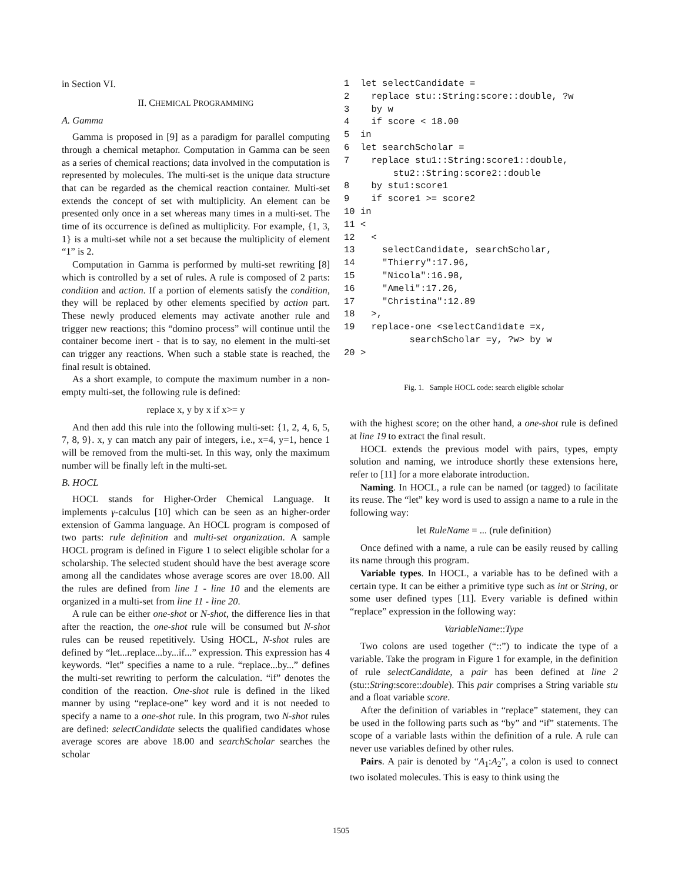in Section VI.
II. CHEMICAL PROGRAMMING
A. Gamma
Gamma is proposed in [9] as a paradigm for parallel computing through a chemical metaphor. Computation in Gamma can be seen as a series of chemical reactions; data involved in the computation is represented by molecules. The multi-set is the unique data structure that can be regarded as the chemical reaction container. Multi-set extends the concept of set with multiplicity. An element can be presented only once in a set whereas many times in a multi-set. The time of its occurrence is defined as multiplicity. For example, {1, 3, 1} is a multi-set while not a set because the multiplicity of element “1” is 2.
Computation in Gamma is performed by multi-set rewriting [8] which is controlled by a set of rules. A rule is composed of 2 parts: condition and action. If a portion of elements satisfy the condition, they will be replaced by other elements specified by action part. These newly produced elements may activate another rule and trigger new reactions; this “domino process” will continue until the container become inert - that is to say, no element in the multi-set can trigger any reactions. When such a stable state is reached, the final result is obtained.
As a short example, to compute the maximum number in a non-empty multi-set, the following rule is defined:
replace x, y by x if x>= y
And then add this rule into the following multi-set: {1, 2, 4, 6, 5, 7, 8, 9}. x, y can match any pair of integers, i.e., x=4, y=1, hence 1 will be removed from the multi-set. In this way, only the maximum number will be finally left in the multi-set.
B. HOCL
HOCL stands for Higher-Order Chemical Language. It implements γ-calculus [10] which can be seen as an higher-order extension of Gamma language. An HOCL program is composed of two parts: rule definition and multi-set organization. A sample HOCL program is defined in Figure 1 to select eligible scholar for a scholarship. The selected student should have the best average score among all the candidates whose average scores are over 18.00. All the rules are defined from line 1 - line 10 and the elements are organized in a multi-set from line 11 - line 20.
A rule can be either one-shot or N-shot, the difference lies in that after the reaction, the one-shot rule will be consumed but N-shot rules can be reused repetitively. Using HOCL, N-shot rules are defined by “let...replace...by...if...” expression. This expression has 4 keywords. “let” specifies a name to a rule. “replace...by...” defines the multi-set rewriting to perform the calculation. “if” denotes the condition of the reaction. One-shot rule is defined in the liked manner by using “replace-one” key word and it is not needed to specify a name to a one-shot rule. In this program, two N-shot rules are defined: selectCandidate selects the qualified candidates whose average scores are above 18.00 and searchScholar searches the scholar
1  let selectCandidate =
2    replace stu::String:score::double, ?w
3    by w
4    if score < 18.00
5  in
6  let searchScholar =
7    replace stu1::String:score1::double,
         stu2::String:score2::double
8    by stu1:score1
9    if score1 >= score2
10 in
11 <
12   <
13     selectCandidate, searchScholar,
14     "Thierry":17.96,
15     "Nicola":16.98,
16     "Ameli":17.26,
17     "Christina":12.89
18   >,
19   replace-one <selectCandidate =x,
            searchScholar =y, ?w> by w
20 >
Fig. 1. Sample HOCL code: search eligible scholar
with the highest score; on the other hand, a one-shot rule is defined at line 19 to extract the final result.
HOCL extends the previous model with pairs, types, empty solution and naming, we introduce shortly these extensions here, refer to [11] for a more elaborate introduction.
Naming. In HOCL, a rule can be named (or tagged) to facilitate its reuse. The “let” key word is used to assign a name to a rule in the following way:
let RuleName = ... (rule definition)
Once defined with a name, a rule can be easily reused by calling its name through this program.
Variable types. In HOCL, a variable has to be defined with a certain type. It can be either a primitive type such as int or String, or some user defined types [11]. Every variable is defined within “replace” expression in the following way:
VariableName::Type
Two colons are used together (“::”) to indicate the type of a variable. Take the program in Figure 1 for example, in the definition of rule selectCandidate, a pair has been defined at line 2 (stu::String:score::double). This pair comprises a String variable stu and a float variable score.
After the definition of variables in “replace” statement, they can be used in the following parts such as “by” and “if” statements. The scope of a variable lasts within the definition of a rule. A rule can never use variables defined by other rules.
Pairs. A pair is denoted by “A<sub>1</sub>:A<sub>2</sub>”, a colon is used to connect two isolated molecules. This is easy to think using the
1505